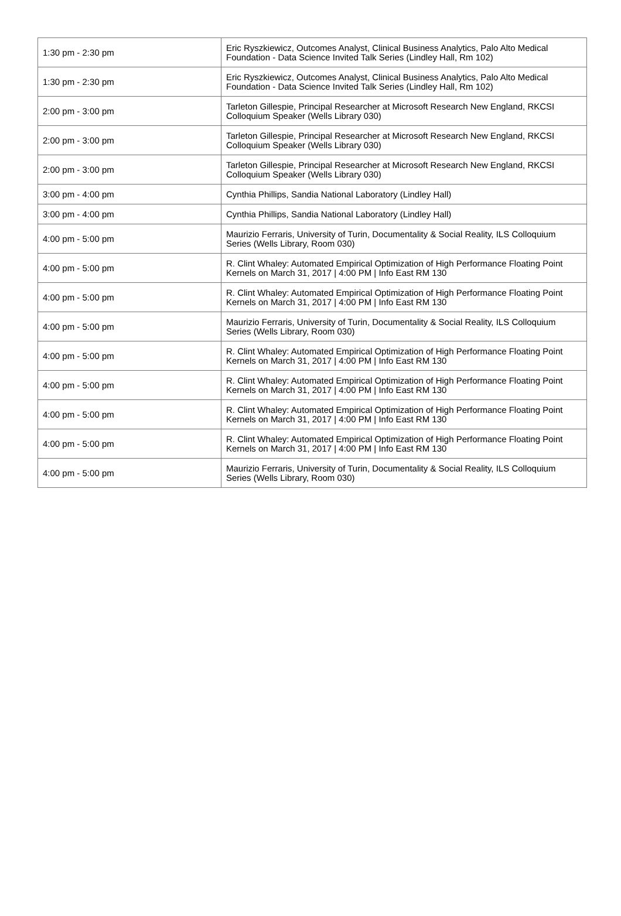| 1:30 pm - 2:30 pm | Eric Ryszkiewicz, Outcomes Analyst, Clinical Business Analytics, Palo Alto Medical Foundation - Data Science Invited Talk Series (Lindley Hall, Rm 102) |
| 1:30 pm - 2:30 pm | Eric Ryszkiewicz, Outcomes Analyst, Clinical Business Analytics, Palo Alto Medical Foundation - Data Science Invited Talk Series (Lindley Hall, Rm 102) |
| 2:00 pm - 3:00 pm | Tarleton Gillespie, Principal Researcher at Microsoft Research New England, RKCSI Colloquium Speaker (Wells Library 030) |
| 2:00 pm - 3:00 pm | Tarleton Gillespie, Principal Researcher at Microsoft Research New England, RKCSI Colloquium Speaker (Wells Library 030) |
| 2:00 pm - 3:00 pm | Tarleton Gillespie, Principal Researcher at Microsoft Research New England, RKCSI Colloquium Speaker (Wells Library 030) |
| 3:00 pm - 4:00 pm | Cynthia Phillips, Sandia National Laboratory (Lindley Hall) |
| 3:00 pm - 4:00 pm | Cynthia Phillips, Sandia National Laboratory (Lindley Hall) |
| 4:00 pm - 5:00 pm | Maurizio Ferraris, University of Turin, Documentality & Social Reality, ILS Colloquium Series (Wells Library, Room 030) |
| 4:00 pm - 5:00 pm | R. Clint Whaley: Automated Empirical Optimization of High Performance Floating Point Kernels on March 31, 2017 / 4:00 PM / Info East RM 130 |
| 4:00 pm - 5:00 pm | R. Clint Whaley: Automated Empirical Optimization of High Performance Floating Point Kernels on March 31, 2017 / 4:00 PM / Info East RM 130 |
| 4:00 pm - 5:00 pm | Maurizio Ferraris, University of Turin, Documentality & Social Reality, ILS Colloquium Series (Wells Library, Room 030) |
| 4:00 pm - 5:00 pm | R. Clint Whaley: Automated Empirical Optimization of High Performance Floating Point Kernels on March 31, 2017 / 4:00 PM / Info East RM 130 |
| 4:00 pm - 5:00 pm | R. Clint Whaley: Automated Empirical Optimization of High Performance Floating Point Kernels on March 31, 2017 / 4:00 PM / Info East RM 130 |
| 4:00 pm - 5:00 pm | R. Clint Whaley: Automated Empirical Optimization of High Performance Floating Point Kernels on March 31, 2017 / 4:00 PM / Info East RM 130 |
| 4:00 pm - 5:00 pm | R. Clint Whaley: Automated Empirical Optimization of High Performance Floating Point Kernels on March 31, 2017 / 4:00 PM / Info East RM 130 |
| 4:00 pm - 5:00 pm | Maurizio Ferraris, University of Turin, Documentality & Social Reality, ILS Colloquium Series (Wells Library, Room 030) |